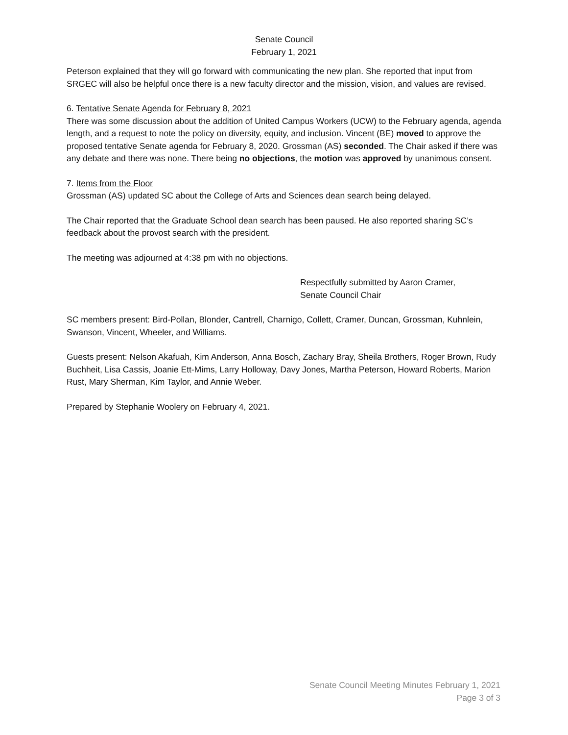Senate Council
February 1, 2021
Peterson explained that they will go forward with communicating the new plan. She reported that input from SRGEC will also be helpful once there is a new faculty director and the mission, vision, and values are revised.
6. Tentative Senate Agenda for February 8, 2021
There was some discussion about the addition of United Campus Workers (UCW) to the February agenda, agenda length, and a request to note the policy on diversity, equity, and inclusion. Vincent (BE) moved to approve the proposed tentative Senate agenda for February 8, 2020. Grossman (AS) seconded. The Chair asked if there was any debate and there was none. There being no objections, the motion was approved by unanimous consent.
7. Items from the Floor
Grossman (AS) updated SC about the College of Arts and Sciences dean search being delayed.
The Chair reported that the Graduate School dean search has been paused. He also reported sharing SC’s feedback about the provost search with the president.
The meeting was adjourned at 4:38 pm with no objections.
Respectfully submitted by Aaron Cramer,
Senate Council Chair
SC members present: Bird-Pollan, Blonder, Cantrell, Charnigo, Collett, Cramer, Duncan, Grossman, Kuhnlein, Swanson, Vincent, Wheeler, and Williams.
Guests present: Nelson Akafuah, Kim Anderson, Anna Bosch, Zachary Bray, Sheila Brothers, Roger Brown, Rudy Buchheit, Lisa Cassis, Joanie Ett-Mims, Larry Holloway, Davy Jones, Martha Peterson, Howard Roberts, Marion Rust, Mary Sherman, Kim Taylor, and Annie Weber.
Prepared by Stephanie Woolery on February 4, 2021.
Senate Council Meeting Minutes February 1, 2021
Page 3 of 3